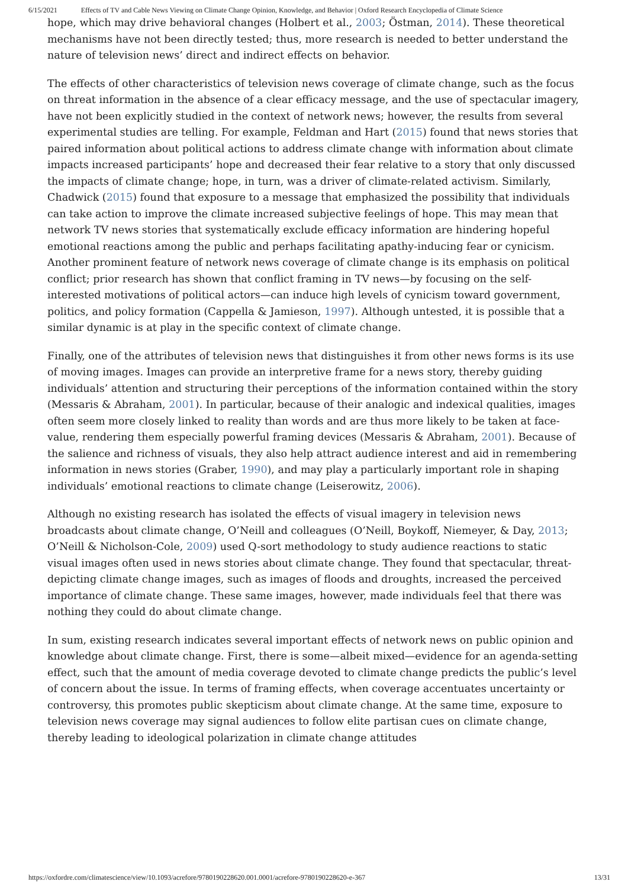6/15/2021 Effects of TV and Cable News Viewing on Climate Change Opinion, Knowledge, and Behavior | Oxford Research Encyclopedia of Climate Science
hope, which may drive behavioral changes (Holbert et al., 2003; Östman, 2014). These theoretical mechanisms have not been directly tested; thus, more research is needed to better understand the nature of television news’ direct and indirect effects on behavior.
The effects of other characteristics of television news coverage of climate change, such as the focus on threat information in the absence of a clear efficacy message, and the use of spectacular imagery, have not been explicitly studied in the context of network news; however, the results from several experimental studies are telling. For example, Feldman and Hart (2015) found that news stories that paired information about political actions to address climate change with information about climate impacts increased participants’ hope and decreased their fear relative to a story that only discussed the impacts of climate change; hope, in turn, was a driver of climate-related activism. Similarly, Chadwick (2015) found that exposure to a message that emphasized the possibility that individuals can take action to improve the climate increased subjective feelings of hope. This may mean that network TV news stories that systematically exclude efficacy information are hindering hopeful emotional reactions among the public and perhaps facilitating apathy-inducing fear or cynicism. Another prominent feature of network news coverage of climate change is its emphasis on political conflict; prior research has shown that conflict framing in TV news—by focusing on the self-interested motivations of political actors—can induce high levels of cynicism toward government, politics, and policy formation (Cappella & Jamieson, 1997). Although untested, it is possible that a similar dynamic is at play in the specific context of climate change.
Finally, one of the attributes of television news that distinguishes it from other news forms is its use of moving images. Images can provide an interpretive frame for a news story, thereby guiding individuals’ attention and structuring their perceptions of the information contained within the story (Messaris & Abraham, 2001). In particular, because of their analogic and indexical qualities, images often seem more closely linked to reality than words and are thus more likely to be taken at face-value, rendering them especially powerful framing devices (Messaris & Abraham, 2001). Because of the salience and richness of visuals, they also help attract audience interest and aid in remembering information in news stories (Graber, 1990), and may play a particularly important role in shaping individuals’ emotional reactions to climate change (Leiserowitz, 2006).
Although no existing research has isolated the effects of visual imagery in television news broadcasts about climate change, O’Neill and colleagues (O’Neill, Boykoff, Niemeyer, & Day, 2013; O’Neill & Nicholson-Cole, 2009) used Q-sort methodology to study audience reactions to static visual images often used in news stories about climate change. They found that spectacular, threat-depicting climate change images, such as images of floods and droughts, increased the perceived importance of climate change. These same images, however, made individuals feel that there was nothing they could do about climate change.
In sum, existing research indicates several important effects of network news on public opinion and knowledge about climate change. First, there is some—albeit mixed—evidence for an agenda-setting effect, such that the amount of media coverage devoted to climate change predicts the public’s level of concern about the issue. In terms of framing effects, when coverage accentuates uncertainty or controversy, this promotes public skepticism about climate change. At the same time, exposure to television news coverage may signal audiences to follow elite partisan cues on climate change, thereby leading to ideological polarization in climate change attitudes
https://oxfordre.com/climatescience/view/10.1093/acrefore/9780190228620.001.0001/acrefore-9780190228620-e-367 13/31